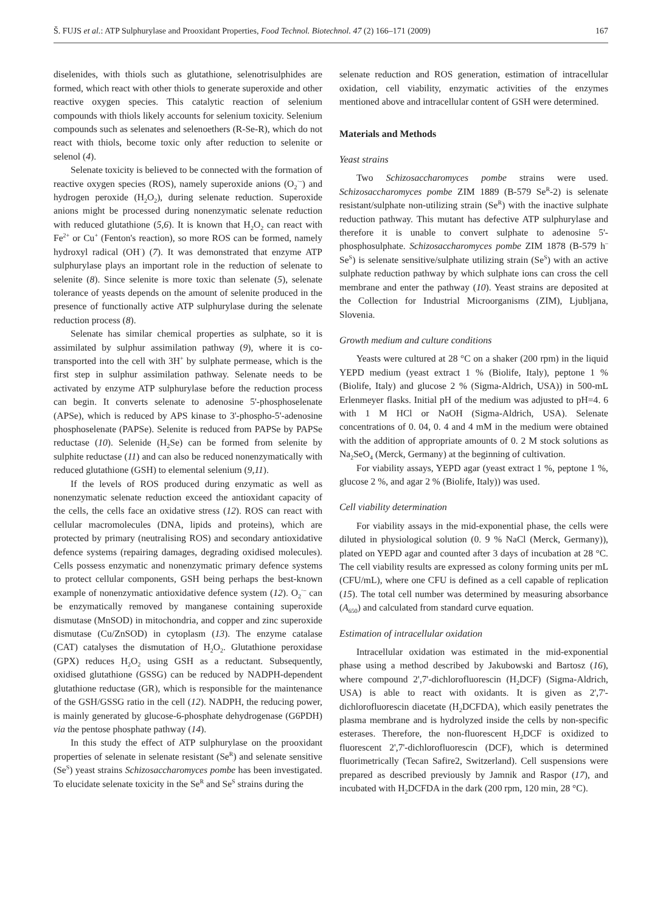Š. FUJS et al.: ATP Sulphurylase and Prooxidant Properties, Food Technol. Biotechnol. 47 (2) 166–171 (2009) 167
diselenides, with thiols such as glutathione, selenotrisulphides are formed, which react with other thiols to generate superoxide and other reactive oxygen species. This catalytic reaction of selenium compounds with thiols likely accounts for selenium toxicity. Selenium compounds such as selenates and selenoethers (R-Se-R), which do not react with thiols, become toxic only after reduction to selenite or selenol (4).
Selenate toxicity is believed to be connected with the formation of reactive oxygen species (ROS), namely superoxide anions (O<sub>2</sub><sup>·–</sup>) and hydrogen peroxide (H<sub>2</sub>O<sub>2</sub>), during selenate reduction. Superoxide anions might be processed during nonenzymatic selenate reduction with reduced glutathione (5,6). It is known that H<sub>2</sub>O<sub>2</sub> can react with Fe<sup>2+</sup> or Cu<sup>+</sup> (Fenton's reaction), so more ROS can be formed, namely hydroxyl radical (OH<sup>·</sup>) (7). It was demonstrated that enzyme ATP sulphurylase plays an important role in the reduction of selenate to selenite (8). Since selenite is more toxic than selenate (5), selenate tolerance of yeasts depends on the amount of selenite produced in the presence of functionally active ATP sulphurylase during the selenate reduction process (8).
Selenate has similar chemical properties as sulphate, so it is assimilated by sulphur assimilation pathway (9), where it is co-transported into the cell with 3H<sup>+</sup> by sulphate permease, which is the first step in sulphur assimilation pathway. Selenate needs to be activated by enzyme ATP sulphurylase before the reduction process can begin. It converts selenate to adenosine 5'-phosphoselenate (APSe), which is reduced by APS kinase to 3'-phospho-5'-adenosine phosphoselenate (PAPSe). Selenite is reduced from PAPSe by PAPSe reductase (10). Selenide (H<sub>2</sub>Se) can be formed from selenite by sulphite reductase (11) and can also be reduced nonenzymatically with reduced glutathione (GSH) to elemental selenium (9,11).
If the levels of ROS produced during enzymatic as well as nonenzymatic selenate reduction exceed the antioxidant capacity of the cells, the cells face an oxidative stress (12). ROS can react with cellular macromolecules (DNA, lipids and proteins), which are protected by primary (neutralising ROS) and secondary antioxidative defence systems (repairing damages, degrading oxidised molecules). Cells possess enzymatic and nonenzymatic primary defence systems to protect cellular components, GSH being perhaps the best-known example of nonenzymatic antioxidative defence system (12). O<sub>2</sub><sup>·–</sup> can be enzymatically removed by manganese containing superoxide dismutase (MnSOD) in mitochondria, and copper and zinc superoxide dismutase (Cu/ZnSOD) in cytoplasm (13). The enzyme catalase (CAT) catalyses the dismutation of H<sub>2</sub>O<sub>2</sub>. Glutathione peroxidase (GPX) reduces H<sub>2</sub>O<sub>2</sub> using GSH as a reductant. Subsequently, oxidised glutathione (GSSG) can be reduced by NADPH-dependent glutathione reductase (GR), which is responsible for the maintenance of the GSH/GSSG ratio in the cell (12). NADPH, the reducing power, is mainly generated by glucose-6-phosphate dehydrogenase (G6PDH) via the pentose phosphate pathway (14).
In this study the effect of ATP sulphurylase on the prooxidant properties of selenate in selenate resistant (Se<sup>R</sup>) and selenate sensitive (Se<sup>S</sup>) yeast strains Schizosaccharomyces pombe has been investigated. To elucidate selenate toxicity in the Se<sup>R</sup> and Se<sup>S</sup> strains during the
selenate reduction and ROS generation, estimation of intracellular oxidation, cell viability, enzymatic activities of the enzymes mentioned above and intracellular content of GSH were determined.
Materials and Methods
Yeast strains
Two Schizosaccharomyces pombe strains were used. Schizosaccharomyces pombe ZIM 1889 (B-579 Se<sup>R</sup>-2) is selenate resistant/sulphate non-utilizing strain (Se<sup>R</sup>) with the inactive sulphate reduction pathway. This mutant has defective ATP sulphurylase and therefore it is unable to convert sulphate to adenosine 5'-phosphosulphate. Schizosaccharomyces pombe ZIM 1878 (B-579 h<sup>–</sup> Se<sup>S</sup>) is selenate sensitive/sulphate utilizing strain (Se<sup>S</sup>) with an active sulphate reduction pathway by which sulphate ions can cross the cell membrane and enter the pathway (10). Yeast strains are deposited at the Collection for Industrial Microorganisms (ZIM), Ljubljana, Slovenia.
Growth medium and culture conditions
Yeasts were cultured at 28 °C on a shaker (200 rpm) in the liquid YEPD medium (yeast extract 1 % (Biolife, Italy), peptone 1 % (Biolife, Italy) and glucose 2 % (Sigma-Aldrich, USA)) in 500-mL Erlenmeyer flasks. Initial pH of the medium was adjusted to pH=4. 6 with 1 M HCl or NaOH (Sigma-Aldrich, USA). Selenate concentrations of 0. 04, 0. 4 and 4 mM in the medium were obtained with the addition of appropriate amounts of 0. 2 M stock solutions as Na<sub>2</sub>SeO<sub>4</sub> (Merck, Germany) at the beginning of cultivation.
For viability assays, YEPD agar (yeast extract 1 %, peptone 1 %, glucose 2 %, and agar 2 % (Biolife, Italy)) was used.
Cell viability determination
For viability assays in the mid-exponential phase, the cells were diluted in physiological solution (0. 9 % NaCl (Merck, Germany)), plated on YEPD agar and counted after 3 days of incubation at 28 °C. The cell viability results are expressed as colony forming units per mL (CFU/mL), where one CFU is defined as a cell capable of replication (15). The total cell number was determined by measuring absorbance (A<sub>650</sub>) and calculated from standard curve equation.
Estimation of intracellular oxidation
Intracellular oxidation was estimated in the mid-exponential phase using a method described by Jakubowski and Bartosz (16), where compound 2',7'-dichlorofluorescin (H<sub>2</sub>DCF) (Sigma-Aldrich, USA) is able to react with oxidants. It is given as 2',7'-dichlorofluorescin diacetate (H<sub>2</sub>DCFDA), which easily penetrates the plasma membrane and is hydrolyzed inside the cells by non-specific esterases. Therefore, the non-fluorescent H<sub>2</sub>DCF is oxidized to fluorescent 2',7'-dichlorofluorescin (DCF), which is determined fluorimetrically (Tecan Safire2, Switzerland). Cell suspensions were prepared as described previously by Jamnik and Raspor (17), and incubated with H<sub>2</sub>DCFDA in the dark (200 rpm, 120 min, 28 °C).